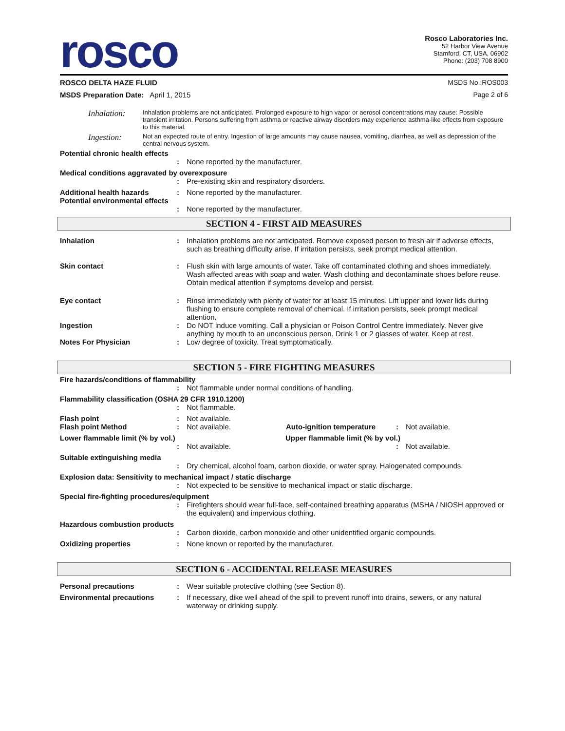rosco
Rosco Laboratories Inc.
52 Harbor View Avenue
Stamford, CT, USA, 06902
Phone: (203) 708 8900
ROSCO DELTA HAZE FLUID MSDS No.:ROS003
MSDS Preparation Date: April 1, 2015 Page 2 of 6
Inhalation: Inhalation problems are not anticipated. Prolonged exposure to high vapor or aerosol concentrations may cause: Possible transient irritation. Persons suffering from asthma or reactive airway disorders may experience asthma-like effects from exposure to this material.
Ingestion: Not an expected route of entry. Ingestion of large amounts may cause nausea, vomiting, diarrhea, as well as depression of the central nervous system.
Potential chronic health effects
: None reported by the manufacturer.
Medical conditions aggravated by overexposure
: Pre-existing skin and respiratory disorders.
Additional health hazards: None reported by the manufacturer.
Potential environmental effects
: None reported by the manufacturer.
SECTION 4 - FIRST AID MEASURES
Inhalation: Inhalation problems are not anticipated. Remove exposed person to fresh air if adverse effects, such as breathing difficulty arise. If irritation persists, seek prompt medical attention.
Skin contact: Flush skin with large amounts of water. Take off contaminated clothing and shoes immediately. Wash affected areas with soap and water. Wash clothing and decontaminate shoes before reuse. Obtain medical attention if symptoms develop and persist.
Eye contact: Rinse immediately with plenty of water for at least 15 minutes. Lift upper and lower lids during flushing to ensure complete removal of chemical. If irritation persists, seek prompt medical attention.
Ingestion: Do NOT induce vomiting. Call a physician or Poison Control Centre immediately. Never give anything by mouth to an unconscious person. Drink 1 or 2 glasses of water. Keep at rest.
Notes For Physician: Low degree of toxicity. Treat symptomatically.
SECTION 5 - FIRE FIGHTING MEASURES
Fire hazards/conditions of flammability
: Not flammable under normal conditions of handling.
Flammability classification (OSHA 29 CFR 1910.1200)
: Not flammable.
Flash point: Not available.
Flash point Method: Not available. Auto-ignition temperature: Not available.
Lower flammable limit (% by vol.) Upper flammable limit (% by vol.)
: Not available.: Not available.
Suitable extinguishing media
: Dry chemical, alcohol foam, carbon dioxide, or water spray. Halogenated compounds.
Explosion data: Sensitivity to mechanical impact / static discharge
: Not expected to be sensitive to mechanical impact or static discharge.
Special fire-fighting procedures/equipment
: Firefighters should wear full-face, self-contained breathing apparatus (MSHA / NIOSH approved or the equivalent) and impervious clothing.
Hazardous combustion products
: Carbon dioxide, carbon monoxide and other unidentified organic compounds.
Oxidizing properties: None known or reported by the manufacturer.
SECTION 6 - ACCIDENTAL RELEASE MEASURES
Personal precautions: Wear suitable protective clothing (see Section 8).
Environmental precautions: If necessary, dike well ahead of the spill to prevent runoff into drains, sewers, or any natural waterway or drinking supply.